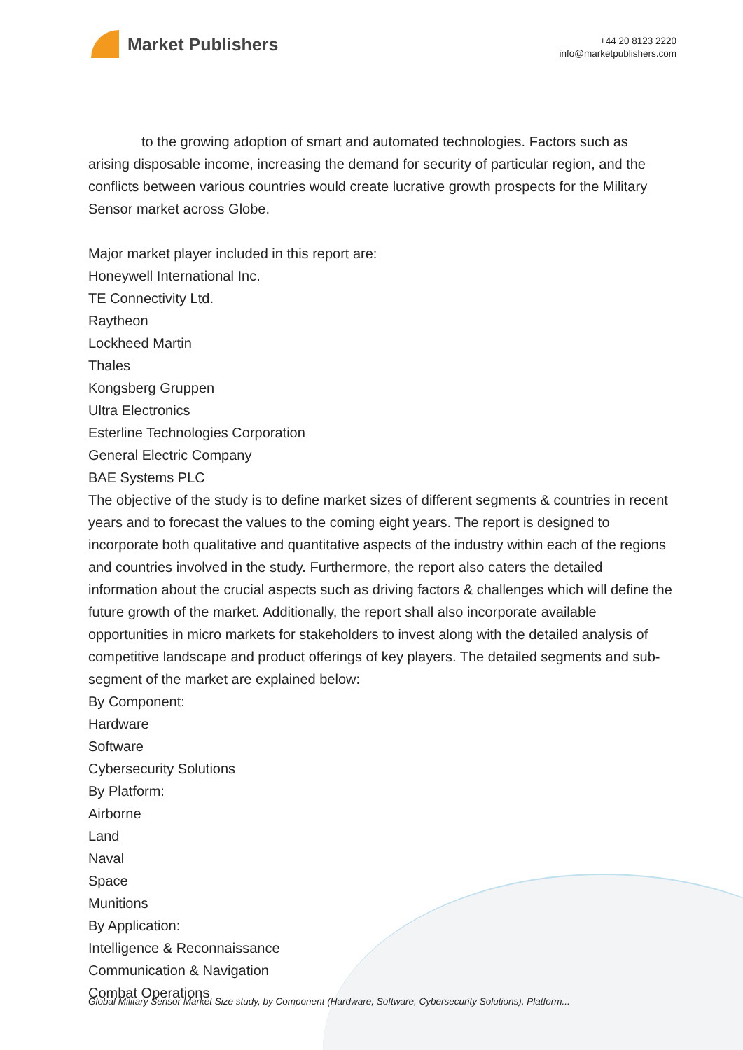Market Publishers
+44 20 8123 2220
info@marketpublishers.com
to the growing adoption of smart and automated technologies. Factors such as arising disposable income, increasing the demand for security of particular region, and the conflicts between various countries would create lucrative growth prospects for the Military Sensor market across Globe.
Major market player included in this report are:
Honeywell International Inc.
TE Connectivity Ltd.
Raytheon
Lockheed Martin
Thales
Kongsberg Gruppen
Ultra Electronics
Esterline Technologies Corporation
General Electric Company
BAE Systems PLC
The objective of the study is to define market sizes of different segments & countries in recent years and to forecast the values to the coming eight years. The report is designed to incorporate both qualitative and quantitative aspects of the industry within each of the regions and countries involved in the study. Furthermore, the report also caters the detailed information about the crucial aspects such as driving factors & challenges which will define the future growth of the market. Additionally, the report shall also incorporate available opportunities in micro markets for stakeholders to invest along with the detailed analysis of competitive landscape and product offerings of key players. The detailed segments and sub-segment of the market are explained below:
By Component:
Hardware
Software
Cybersecurity Solutions
By Platform:
Airborne
Land
Naval
Space
Munitions
By Application:
Intelligence & Reconnaissance
Communication & Navigation
Combat Operations
Global Military Sensor Market Size study, by Component (Hardware, Software, Cybersecurity Solutions), Platform...